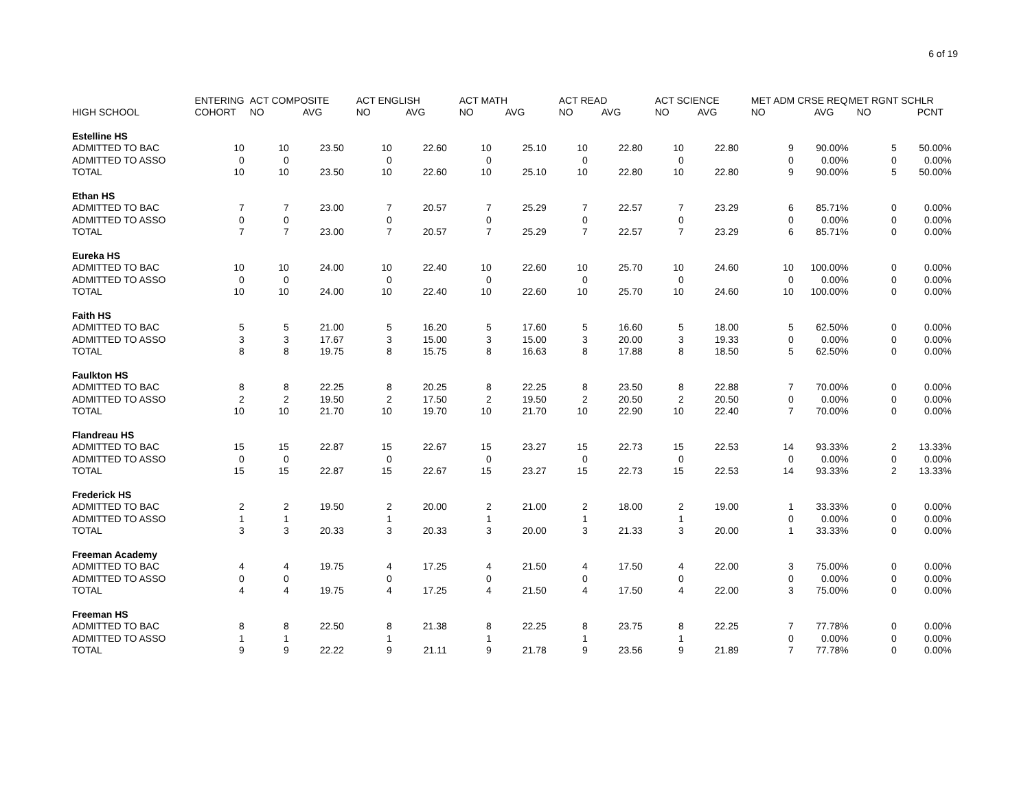6 of 19
| | ENTERING | ACT COMPOSITE | | ACT ENGLISH | | ACT MATH | | ACT READ | | ACT SCIENCE | | MET ADM CRSE REQ | | MET RGNT SCHLR | |
| --- | --- | --- | --- | --- | --- | --- | --- | --- | --- | --- | --- | --- | --- | --- | --- |
| HIGH SCHOOL | COHORT | NO | AVG | NO | AVG | NO | AVG | NO | AVG | NO | AVG | NO | AVG | NO | PCNT |
| Estelline HS | | | | | | | | | | | | | | | |
| ADMITTED TO BAC | 10 | 10 | 23.50 | 10 | 22.60 | 10 | 25.10 | 10 | 22.80 | 10 | 22.80 | 9 | 90.00% | 5 | 50.00% |
| ADMITTED TO ASSO | 0 | 0 | | 0 | | 0 | | 0 | | 0 | | 0 | 0.00% | 0 | 0.00% |
| TOTAL | 10 | 10 | 23.50 | 10 | 22.60 | 10 | 25.10 | 10 | 22.80 | 10 | 22.80 | 9 | 90.00% | 5 | 50.00% |
| Ethan HS | | | | | | | | | | | | | | | |
| ADMITTED TO BAC | 7 | 7 | 23.00 | 7 | 20.57 | 7 | 25.29 | 7 | 22.57 | 7 | 23.29 | 6 | 85.71% | 0 | 0.00% |
| ADMITTED TO ASSO | 0 | 0 | | 0 | | 0 | | 0 | | 0 | | 0 | 0.00% | 0 | 0.00% |
| TOTAL | 7 | 7 | 23.00 | 7 | 20.57 | 7 | 25.29 | 7 | 22.57 | 7 | 23.29 | 6 | 85.71% | 0 | 0.00% |
| Eureka HS | | | | | | | | | | | | | | | |
| ADMITTED TO BAC | 10 | 10 | 24.00 | 10 | 22.40 | 10 | 22.60 | 10 | 25.70 | 10 | 24.60 | 10 | 100.00% | 0 | 0.00% |
| ADMITTED TO ASSO | 0 | 0 | | 0 | | 0 | | 0 | | 0 | | 0 | 0.00% | 0 | 0.00% |
| TOTAL | 10 | 10 | 24.00 | 10 | 22.40 | 10 | 22.60 | 10 | 25.70 | 10 | 24.60 | 10 | 100.00% | 0 | 0.00% |
| Faith HS | | | | | | | | | | | | | | | |
| ADMITTED TO BAC | 5 | 5 | 21.00 | 5 | 16.20 | 5 | 17.60 | 5 | 16.60 | 5 | 18.00 | 5 | 62.50% | 0 | 0.00% |
| ADMITTED TO ASSO | 3 | 3 | 17.67 | 3 | 15.00 | 3 | 15.00 | 3 | 20.00 | 3 | 19.33 | 0 | 0.00% | 0 | 0.00% |
| TOTAL | 8 | 8 | 19.75 | 8 | 15.75 | 8 | 16.63 | 8 | 17.88 | 8 | 18.50 | 5 | 62.50% | 0 | 0.00% |
| Faulkton HS | | | | | | | | | | | | | | | |
| ADMITTED TO BAC | 8 | 8 | 22.25 | 8 | 20.25 | 8 | 22.25 | 8 | 23.50 | 8 | 22.88 | 7 | 70.00% | 0 | 0.00% |
| ADMITTED TO ASSO | 2 | 2 | 19.50 | 2 | 17.50 | 2 | 19.50 | 2 | 20.50 | 2 | 20.50 | 0 | 0.00% | 0 | 0.00% |
| TOTAL | 10 | 10 | 21.70 | 10 | 19.70 | 10 | 21.70 | 10 | 22.90 | 10 | 22.40 | 7 | 70.00% | 0 | 0.00% |
| Flandreau HS | | | | | | | | | | | | | | | |
| ADMITTED TO BAC | 15 | 15 | 22.87 | 15 | 22.67 | 15 | 23.27 | 15 | 22.73 | 15 | 22.53 | 14 | 93.33% | 2 | 13.33% |
| ADMITTED TO ASSO | 0 | 0 | | 0 | | 0 | | 0 | | 0 | | 0 | 0.00% | 0 | 0.00% |
| TOTAL | 15 | 15 | 22.87 | 15 | 22.67 | 15 | 23.27 | 15 | 22.73 | 15 | 22.53 | 14 | 93.33% | 2 | 13.33% |
| Frederick HS | | | | | | | | | | | | | | | |
| ADMITTED TO BAC | 2 | 2 | 19.50 | 2 | 20.00 | 2 | 21.00 | 2 | 18.00 | 2 | 19.00 | 1 | 33.33% | 0 | 0.00% |
| ADMITTED TO ASSO | 1 | 1 | | 1 | | 1 | | 1 | | 1 | | 0 | 0.00% | 0 | 0.00% |
| TOTAL | 3 | 3 | 20.33 | 3 | 20.33 | 3 | 20.00 | 3 | 21.33 | 3 | 20.00 | 1 | 33.33% | 0 | 0.00% |
| Freeman Academy | | | | | | | | | | | | | | | |
| ADMITTED TO BAC | 4 | 4 | 19.75 | 4 | 17.25 | 4 | 21.50 | 4 | 17.50 | 4 | 22.00 | 3 | 75.00% | 0 | 0.00% |
| ADMITTED TO ASSO | 0 | 0 | | 0 | | 0 | | 0 | | 0 | | 0 | 0.00% | 0 | 0.00% |
| TOTAL | 4 | 4 | 19.75 | 4 | 17.25 | 4 | 21.50 | 4 | 17.50 | 4 | 22.00 | 3 | 75.00% | 0 | 0.00% |
| Freeman HS | | | | | | | | | | | | | | | |
| ADMITTED TO BAC | 8 | 8 | 22.50 | 8 | 21.38 | 8 | 22.25 | 8 | 23.75 | 8 | 22.25 | 7 | 77.78% | 0 | 0.00% |
| ADMITTED TO ASSO | 1 | 1 | | 1 | | 1 | | 1 | | 1 | | 0 | 0.00% | 0 | 0.00% |
| TOTAL | 9 | 9 | 22.22 | 9 | 21.11 | 9 | 21.78 | 9 | 23.56 | 9 | 21.89 | 7 | 77.78% | 0 | 0.00% |